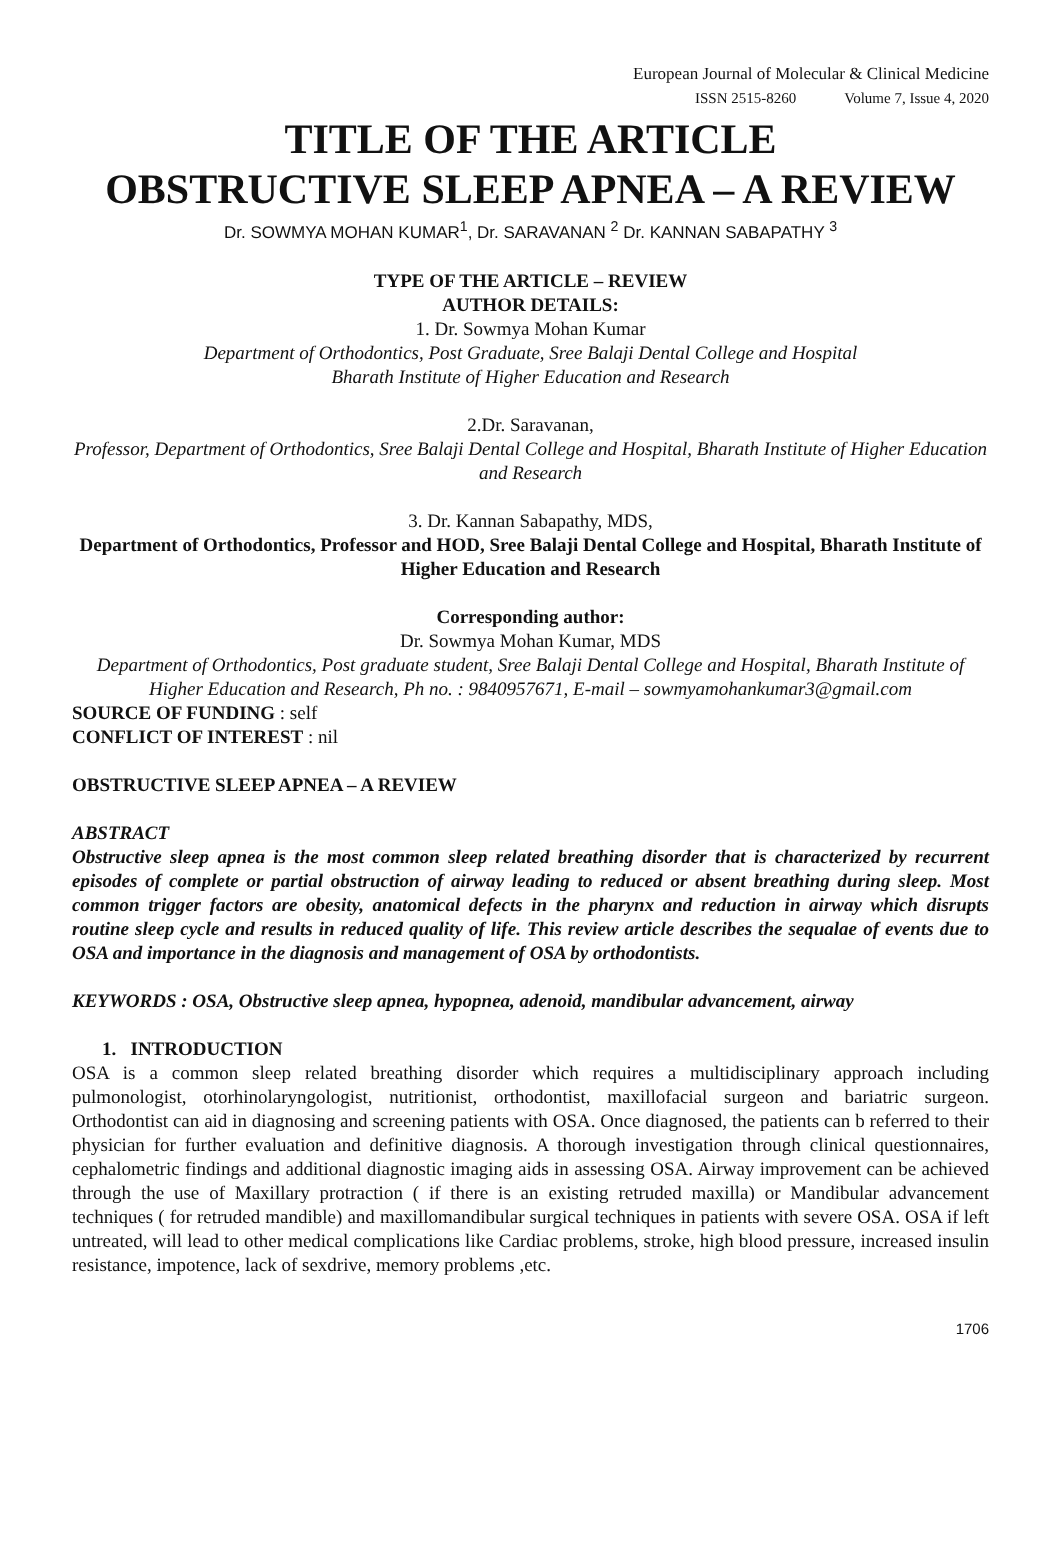European Journal of Molecular & Clinical Medicine
ISSN 2515-8260 Volume 7, Issue 4, 2020
TITLE OF THE ARTICLE
OBSTRUCTIVE SLEEP APNEA – A REVIEW
Dr. SOWMYA MOHAN KUMAR<sup>1</sup>, Dr. SARAVANAN <sup>2</sup> Dr. KANNAN SABAPATHY <sup>3</sup>
TYPE OF THE ARTICLE – REVIEW
AUTHOR DETAILS:
1. Dr. Sowmya Mohan Kumar
Department of Orthodontics, Post Graduate, Sree Balaji Dental College and Hospital
Bharath Institute of Higher Education and Research
2.Dr. Saravanan,
Professor, Department of Orthodontics, Sree Balaji Dental College and Hospital, Bharath Institute of Higher Education and Research
3. Dr. Kannan Sabapathy, MDS,
Department of Orthodontics, Professor and HOD, Sree Balaji Dental College and Hospital, Bharath Institute of Higher Education and Research
Corresponding author:
Dr. Sowmya Mohan Kumar, MDS
Department of Orthodontics, Post graduate student, Sree Balaji Dental College and Hospital, Bharath Institute of Higher Education and Research, Ph no. : 9840957671, E-mail – sowmyamohankumar3@gmail.com
SOURCE OF FUNDING : self
CONFLICT OF INTEREST : nil
OBSTRUCTIVE SLEEP APNEA – A REVIEW
ABSTRACT
Obstructive sleep apnea is the most common sleep related breathing disorder that is characterized by recurrent episodes of complete or partial obstruction of airway leading to reduced or absent breathing during sleep. Most common trigger factors are obesity, anatomical defects in the pharynx and reduction in airway which disrupts routine sleep cycle and results in reduced quality of life. This review article describes the sequalae of events due to OSA and importance in the diagnosis and management of OSA by orthodontists.
KEYWORDS : OSA, Obstructive sleep apnea, hypopnea, adenoid, mandibular advancement, airway
1. INTRODUCTION
OSA is a common sleep related breathing disorder which requires a multidisciplinary approach including pulmonologist, otorhinolaryngologist, nutritionist, orthodontist, maxillofacial surgeon and bariatric surgeon. Orthodontist can aid in diagnosing and screening patients with OSA. Once diagnosed, the patients can b referred to their physician for further evaluation and definitive diagnosis. A thorough investigation through clinical questionnaires, cephalometric findings and additional diagnostic imaging aids in assessing OSA. Airway improvement can be achieved through the use of Maxillary protraction ( if there is an existing retruded maxilla) or Mandibular advancement techniques ( for retruded mandible) and maxillomandibular surgical techniques in patients with severe OSA. OSA if left untreated, will lead to other medical complications like Cardiac problems, stroke, high blood pressure, increased insulin resistance, impotence, lack of sexdrive, memory problems ,etc.
1706